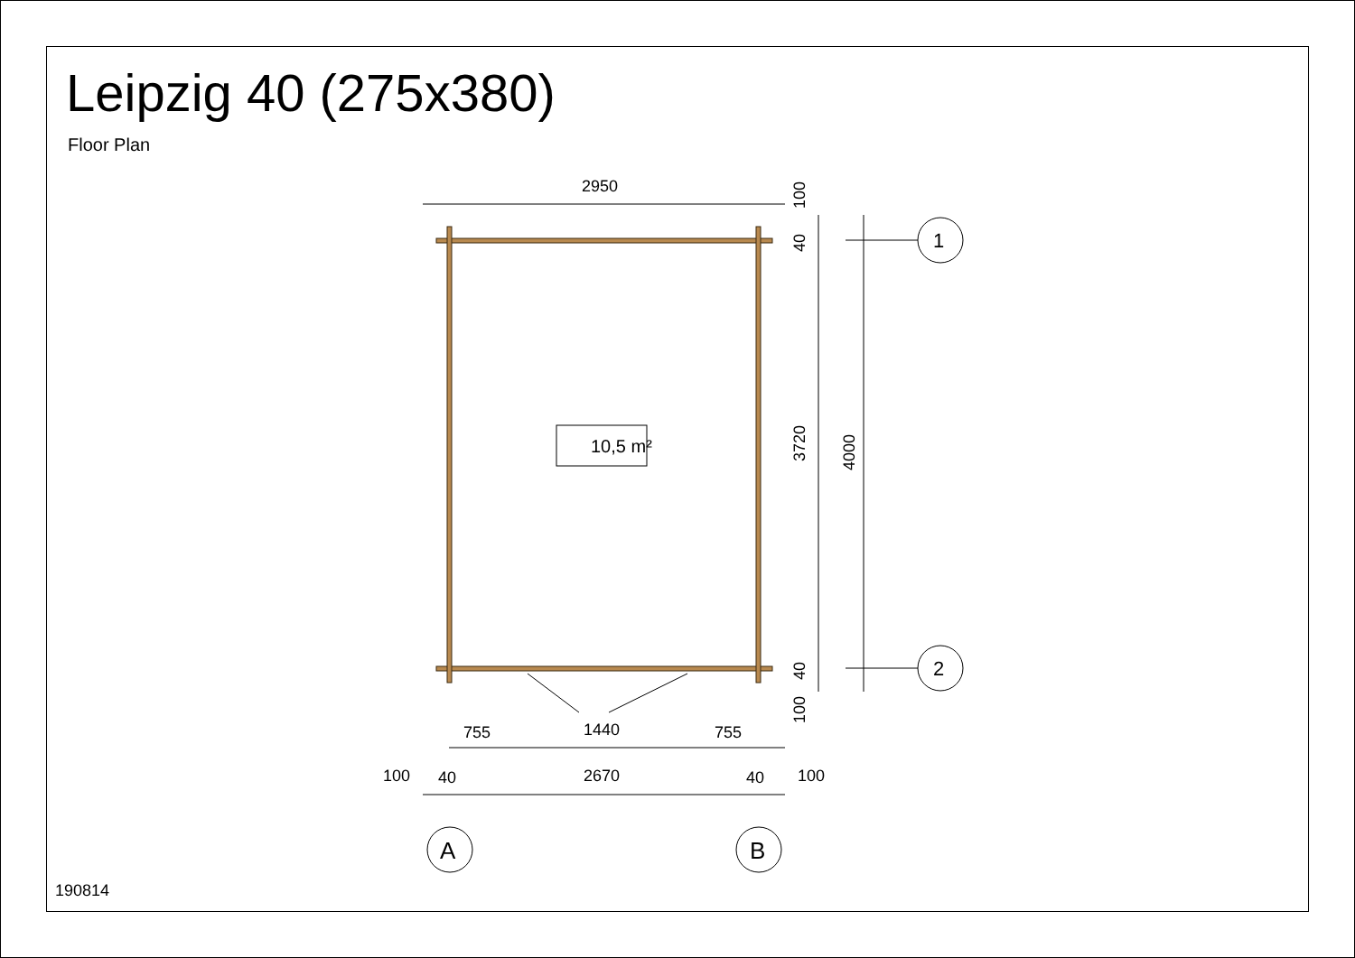Leipzig 40 (275x380)
Floor Plan
2950
10,5 m²
755
1440
755
2670
100
40
40
100
1
2
A
B
3720
4000
100
40
40
100
190814